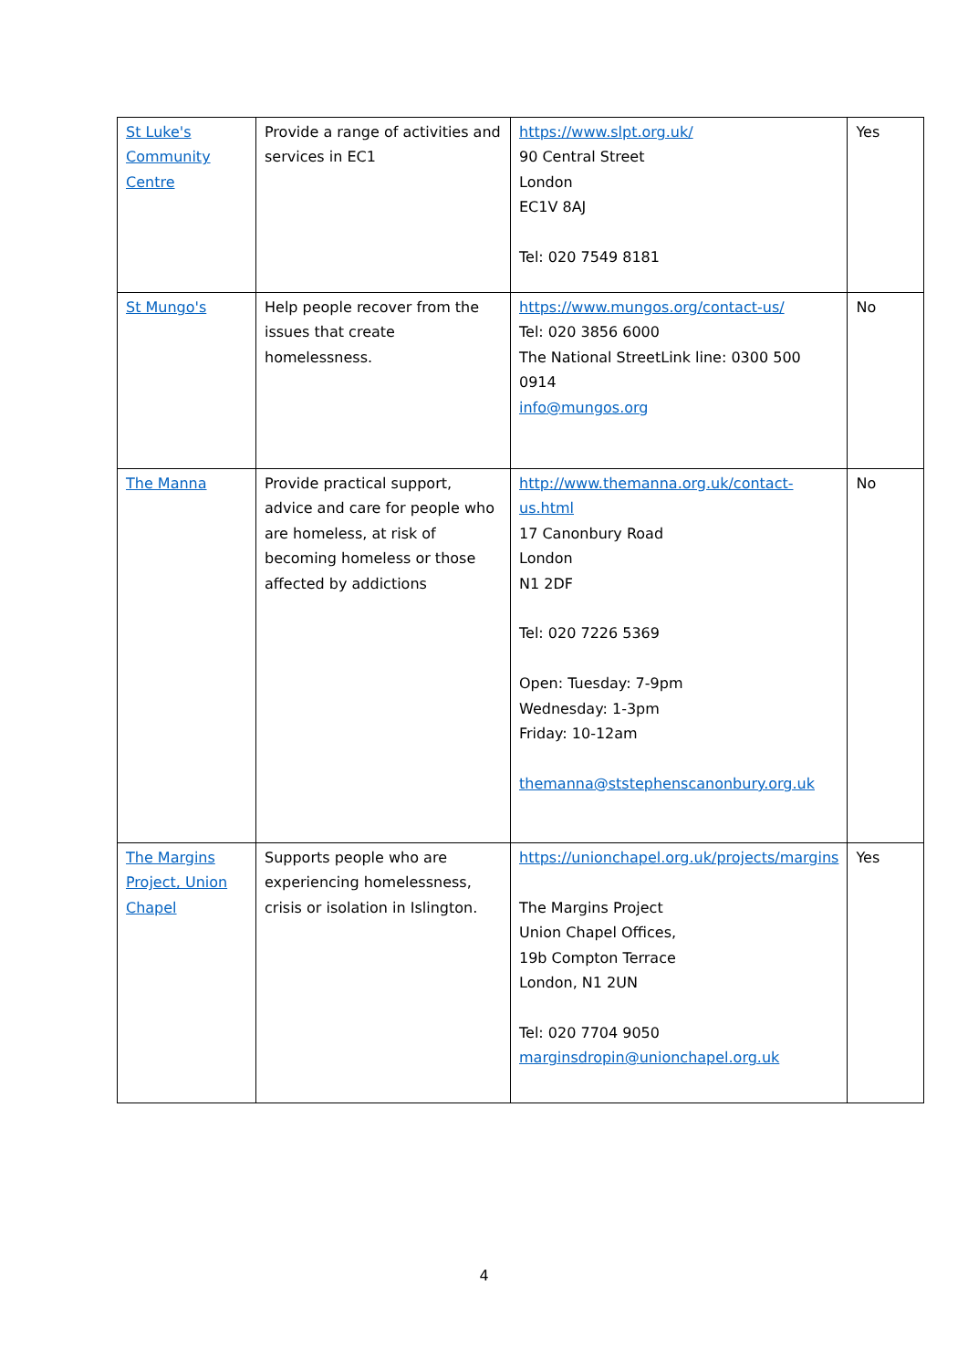| St Luke's Community Centre | Provide a range of activities and services in EC1 | https://www.slpt.org.uk/ 90 Central Street London EC1V 8AJ Tel: 020 7549 8181 | Yes |
| St Mungo's | Help people recover from the issues that create homelessness. | https://www.mungos.org/contact-us/ Tel: 020 3856 6000 The National StreetLink line: 0300 500 0914 info@mungos.org | No |
| The Manna | Provide practical support, advice and care for people who are homeless, at risk of becoming homeless or those affected by addictions | http://www.themanna.org.uk/contact-us.html 17 Canonbury Road London N1 2DF Tel: 020 7226 5369 Open: Tuesday: 7-9pm Wednesday: 1-3pm Friday: 10-12am themanna@ststephenscanonbury.org.uk | No |
| The Margins Project, Union Chapel | Supports people who are experiencing homelessness, crisis or isolation in Islington. | https://unionchapel.org.uk/projects/margins The Margins Project Union Chapel Offices, 19b Compton Terrace London, N1 2UN Tel: 020 7704 9050 marginsdropin@unionchapel.org.uk | Yes |
4